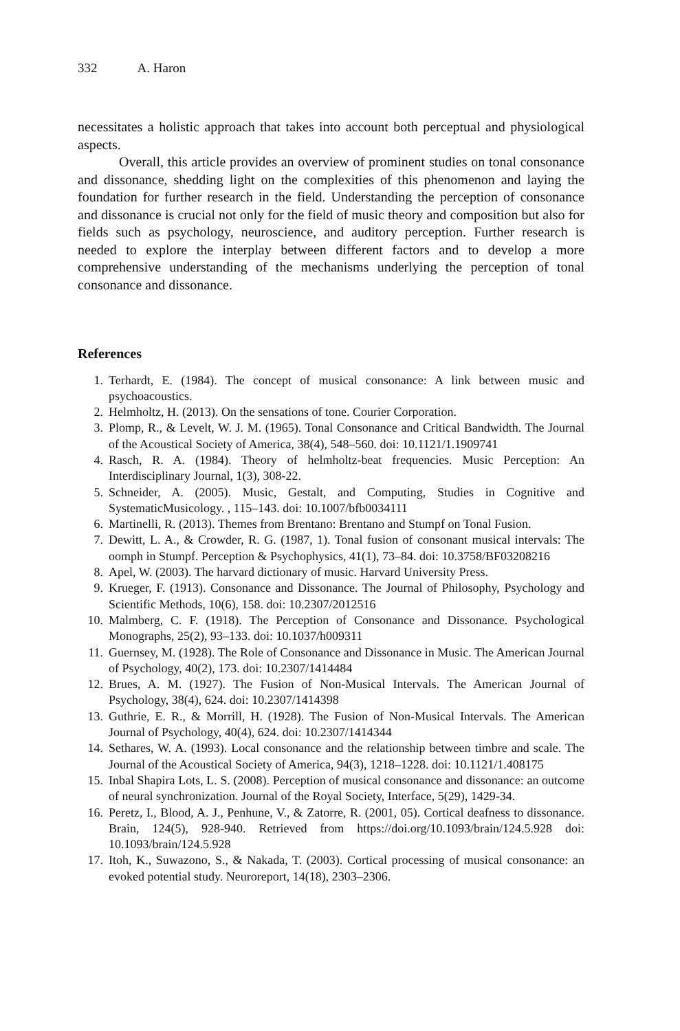332 A. Haron
necessitates a holistic approach that takes into account both perceptual and physiological aspects.
Overall, this article provides an overview of prominent studies on tonal consonance and dissonance, shedding light on the complexities of this phenomenon and laying the foundation for further research in the field. Understanding the perception of consonance and dissonance is crucial not only for the field of music theory and composition but also for fields such as psychology, neuroscience, and auditory perception. Further research is needed to explore the interplay between different factors and to develop a more comprehensive understanding of the mechanisms underlying the perception of tonal consonance and dissonance.
References
1. Terhardt, E. (1984). The concept of musical consonance: A link between music and psychoacoustics.
2. Helmholtz, H. (2013). On the sensations of tone. Courier Corporation.
3. Plomp, R., & Levelt, W. J. M. (1965). Tonal Consonance and Critical Bandwidth. The Journal of the Acoustical Society of America, 38(4), 548–560. doi: 10.1121/1.1909741
4. Rasch, R. A. (1984). Theory of helmholtz-beat frequencies. Music Perception: An Interdisciplinary Journal, 1(3), 308-22.
5. Schneider, A. (2005). Music, Gestalt, and Computing, Studies in Cognitive and SystematicMusicology. , 115–143. doi: 10.1007/bfb0034111
6. Martinelli, R. (2013). Themes from Brentano: Brentano and Stumpf on Tonal Fusion.
7. Dewitt, L. A., & Crowder, R. G. (1987, 1). Tonal fusion of consonant musical intervals: The oomph in Stumpf. Perception & Psychophysics, 41(1), 73–84. doi: 10.3758/BF03208216
8. Apel, W. (2003). The harvard dictionary of music. Harvard University Press.
9. Krueger, F. (1913). Consonance and Dissonance. The Journal of Philosophy, Psychology and Scientific Methods, 10(6), 158. doi: 10.2307/2012516
10. Malmberg, C. F. (1918). The Perception of Consonance and Dissonance. Psychological Monographs, 25(2), 93–133. doi: 10.1037/h009311
11. Guernsey, M. (1928). The Role of Consonance and Dissonance in Music. The American Journal of Psychology, 40(2), 173. doi: 10.2307/1414484
12. Brues, A. M. (1927). The Fusion of Non-Musical Intervals. The American Journal of Psychology, 38(4), 624. doi: 10.2307/1414398
13. Guthrie, E. R., & Morrill, H. (1928). The Fusion of Non-Musical Intervals. The American Journal of Psychology, 40(4), 624. doi: 10.2307/1414344
14. Sethares, W. A. (1993). Local consonance and the relationship between timbre and scale. The Journal of the Acoustical Society of America, 94(3), 1218–1228. doi: 10.1121/1.408175
15. Inbal Shapira Lots, L. S. (2008). Perception of musical consonance and dissonance: an outcome of neural synchronization. Journal of the Royal Society, Interface, 5(29), 1429-34.
16. Peretz, I., Blood, A. J., Penhune, V., & Zatorre, R. (2001, 05). Cortical deafness to dissonance. Brain, 124(5), 928-940. Retrieved from https://doi.org/10.1093/brain/124.5.928 doi: 10.1093/brain/124.5.928
17. Itoh, K., Suwazono, S., & Nakada, T. (2003). Cortical processing of musical consonance: an evoked potential study. Neuroreport, 14(18), 2303–2306.